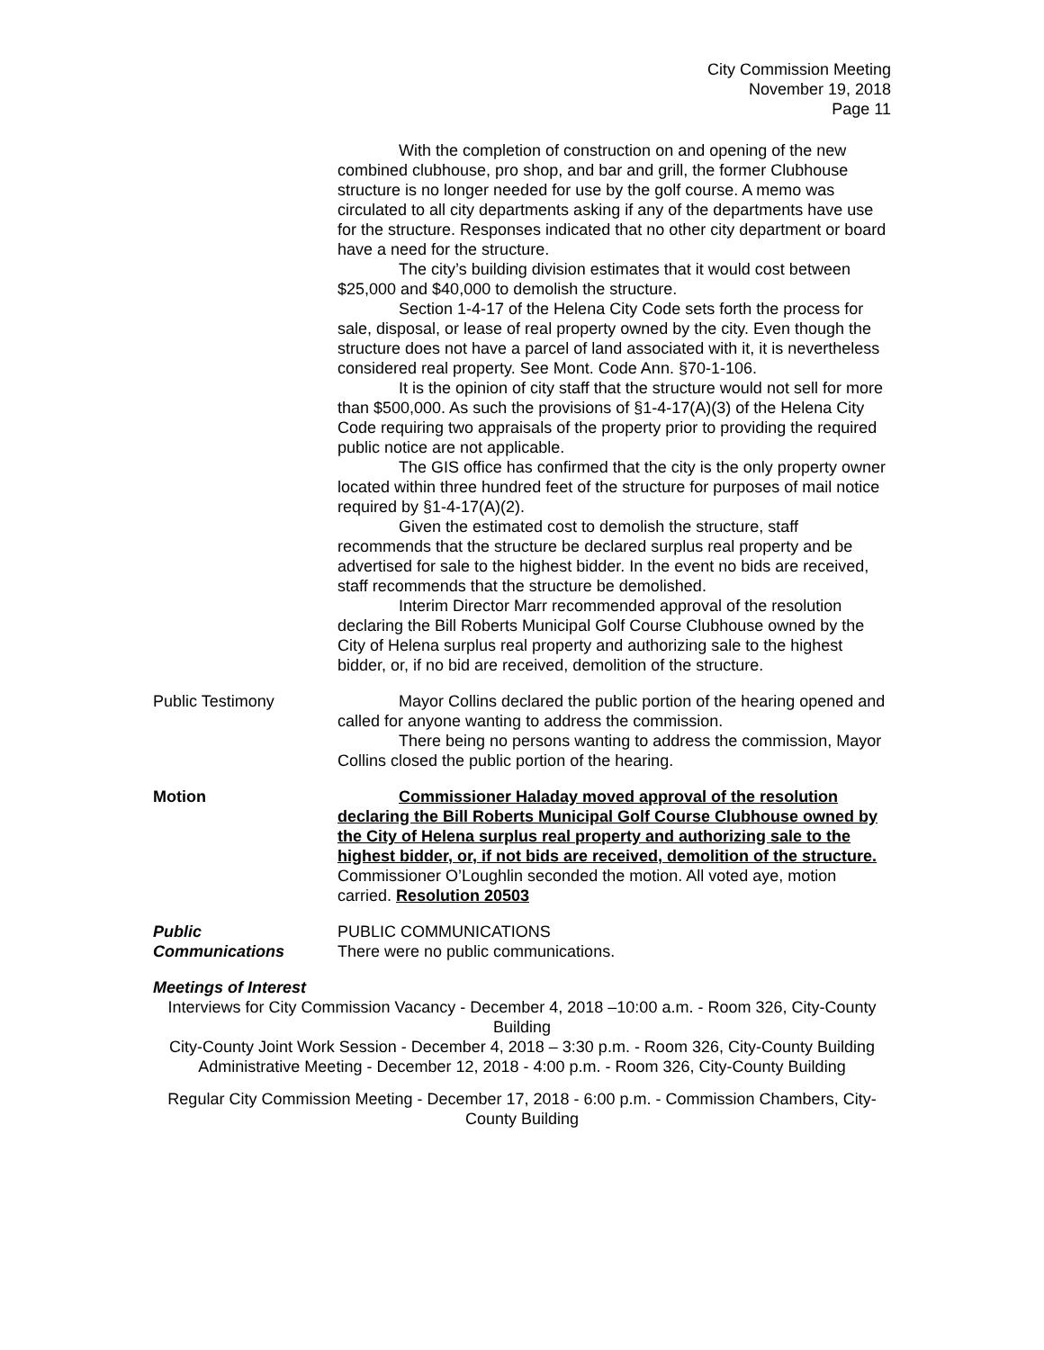City Commission Meeting
November 19, 2018
Page 11
With the completion of construction on and opening of the new combined clubhouse, pro shop, and bar and grill, the former Clubhouse structure is no longer needed for use by the golf course. A memo was circulated to all city departments asking if any of the departments have use for the structure. Responses indicated that no other city department or board have a need for the structure.
The city’s building division estimates that it would cost between $25,000 and $40,000 to demolish the structure.
Section 1-4-17 of the Helena City Code sets forth the process for sale, disposal, or lease of real property owned by the city. Even though the structure does not have a parcel of land associated with it, it is nevertheless considered real property. See Mont. Code Ann. §70-1-106.
It is the opinion of city staff that the structure would not sell for more than $500,000. As such the provisions of §1-4-17(A)(3) of the Helena City Code requiring two appraisals of the property prior to providing the required public notice are not applicable.
The GIS office has confirmed that the city is the only property owner located within three hundred feet of the structure for purposes of mail notice required by §1-4-17(A)(2).
Given the estimated cost to demolish the structure, staff recommends that the structure be declared surplus real property and be advertised for sale to the highest bidder. In the event no bids are received, staff recommends that the structure be demolished.
Interim Director Marr recommended approval of the resolution declaring the Bill Roberts Municipal Golf Course Clubhouse owned by the City of Helena surplus real property and authorizing sale to the highest bidder, or, if no bid are received, demolition of the structure.
Public Testimony Mayor Collins declared the public portion of the hearing opened and called for anyone wanting to address the commission.
There being no persons wanting to address the commission, Mayor Collins closed the public portion of the hearing.
Motion Commissioner Haladay moved approval of the resolution declaring the Bill Roberts Municipal Golf Course Clubhouse owned by the City of Helena surplus real property and authorizing sale to the highest bidder, or, if not bids are received, demolition of the structure. Commissioner O’Loughlin seconded the motion. All voted aye, motion carried. Resolution 20503
Public
Communications
PUBLIC COMMUNICATIONS
There were no public communications.
Meetings of Interest
Interviews for City Commission Vacancy - December 4, 2018 –10:00 a.m. - Room 326, City-County Building
City-County Joint Work Session - December 4, 2018 – 3:30 p.m. - Room 326, City-County Building
Administrative Meeting - December 12, 2018 - 4:00 p.m. - Room 326, City-County Building
Regular City Commission Meeting - December 17, 2018 - 6:00 p.m. - Commission Chambers, City-County Building